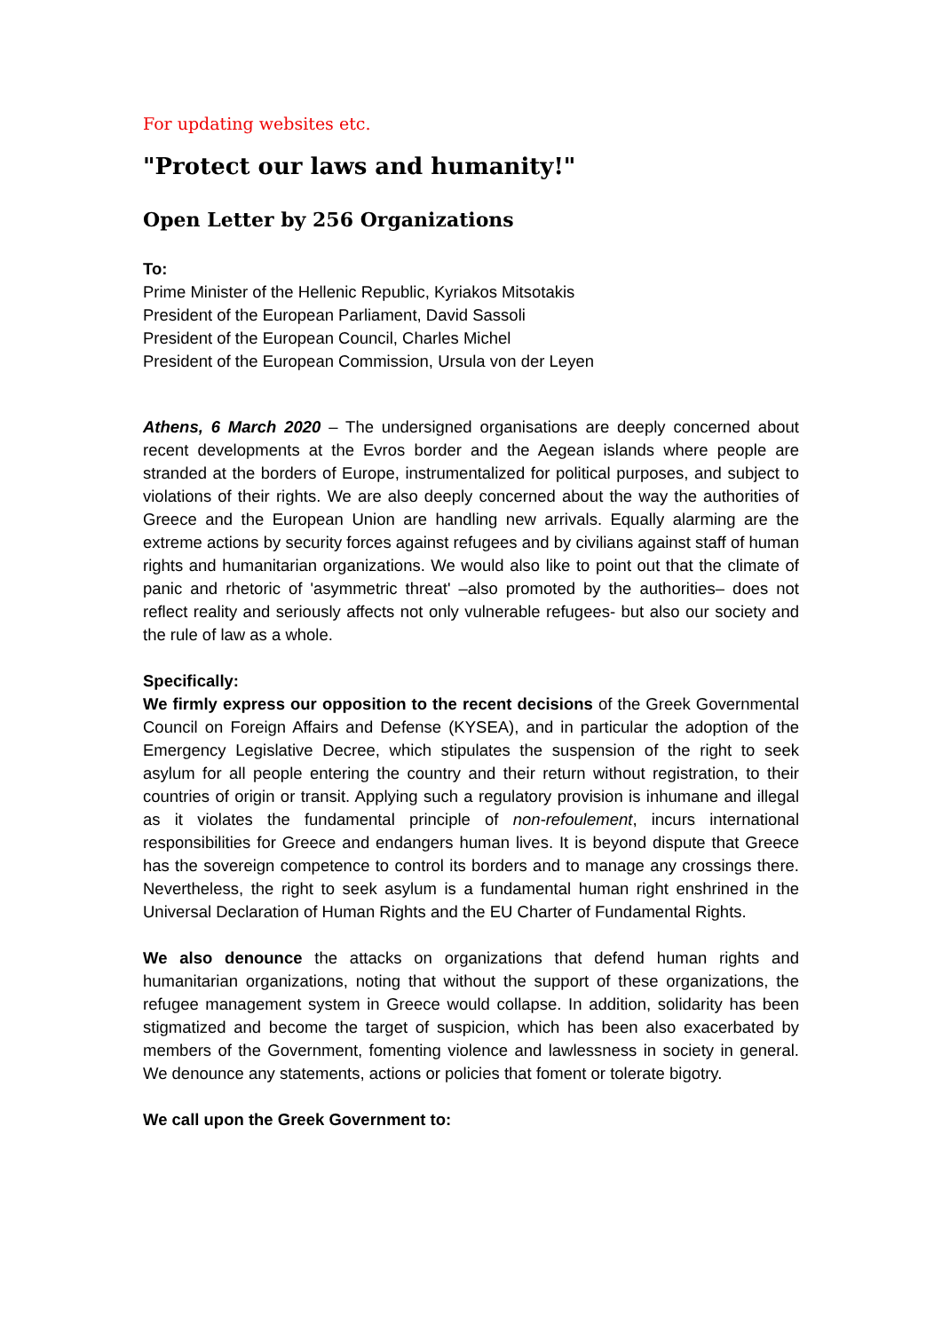For updating websites etc.
"Protect our laws and humanity!"
Open Letter by 256 Organizations
To:
Prime Minister of the Hellenic Republic, Kyriakos Mitsotakis
President of the European Parliament, David Sassoli
President of the European Council, Charles Michel
President of the European Commission, Ursula von der Leyen
Athens, 6 March 2020 – The undersigned organisations are deeply concerned about recent developments at the Evros border and the Aegean islands where people are stranded at the borders of Europe, instrumentalized for political purposes, and subject to violations of their rights. We are also deeply concerned about the way the authorities of Greece and the European Union are handling new arrivals. Equally alarming are the extreme actions by security forces against refugees and by civilians against staff of human rights and humanitarian organizations. We would also like to point out that the climate of panic and rhetoric of 'asymmetric threat' –also promoted by the authorities– does not reflect reality and seriously affects not only vulnerable refugees- but also our society and the rule of law as a whole.
Specifically:
We firmly express our opposition to the recent decisions of the Greek Governmental Council on Foreign Affairs and Defense (KYSEA), and in particular the adoption of the Emergency Legislative Decree, which stipulates the suspension of the right to seek asylum for all people entering the country and their return without registration, to their countries of origin or transit. Applying such a regulatory provision is inhumane and illegal as it violates the fundamental principle of non-refoulement, incurs international responsibilities for Greece and endangers human lives. It is beyond dispute that Greece has the sovereign competence to control its borders and to manage any crossings there. Nevertheless, the right to seek asylum is a fundamental human right enshrined in the Universal Declaration of Human Rights and the EU Charter of Fundamental Rights.
We also denounce the attacks on organizations that defend human rights and humanitarian organizations, noting that without the support of these organizations, the refugee management system in Greece would collapse. In addition, solidarity has been stigmatized and become the target of suspicion, which has been also exacerbated by members of the Government, fomenting violence and lawlessness in society in general. We denounce any statements, actions or policies that foment or tolerate bigotry.
We call upon the Greek Government to: